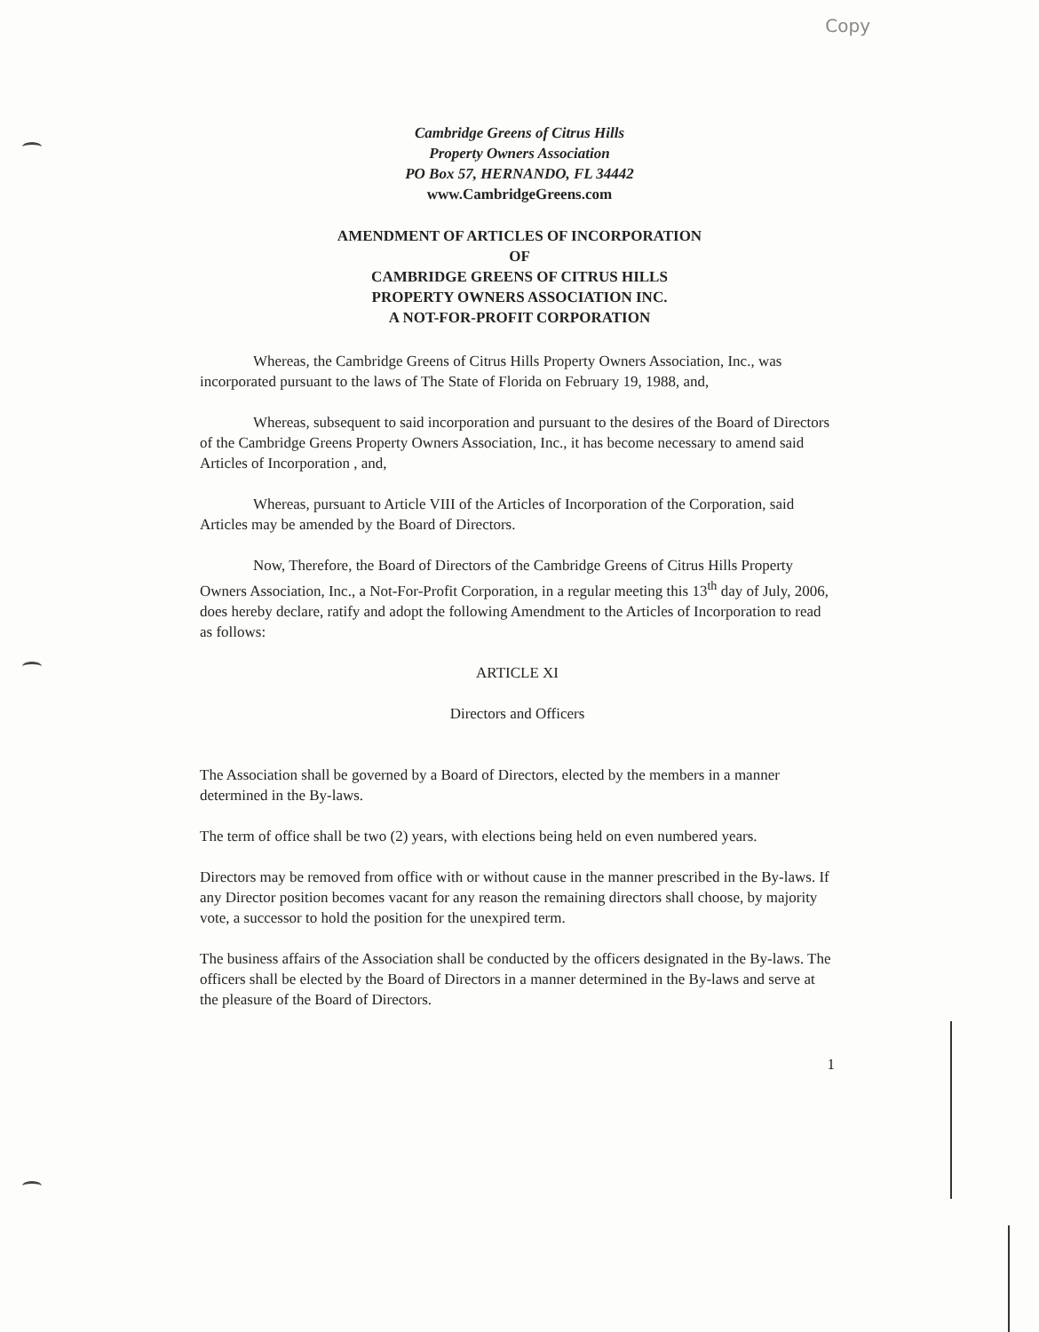Copy
Cambridge Greens of Citrus Hills
Property Owners Association
PO Box 57, HERNANDO, FL 34442
www.CambridgeGreens.com
AMENDMENT OF ARTICLES OF INCORPORATION
OF
CAMBRIDGE GREENS OF CITRUS HILLS
PROPERTY OWNERS ASSOCIATION INC.
A NOT-FOR-PROFIT CORPORATION
Whereas, the Cambridge Greens of Citrus Hills Property Owners Association, Inc., was incorporated pursuant to the laws of The State of Florida on February 19, 1988, and,
Whereas, subsequent to said incorporation and pursuant to the desires of the Board of Directors of the Cambridge Greens Property Owners Association, Inc., it has become necessary to amend said Articles of Incorporation , and,
Whereas, pursuant to Article VIII of the Articles of Incorporation of the Corporation, said Articles may be amended by the Board of Directors.
Now, Therefore, the Board of Directors of the Cambridge Greens of Citrus Hills Property Owners Association, Inc., a Not-For-Profit Corporation, in a regular meeting this 13<sup>th</sup> day of July, 2006, does hereby declare, ratify and adopt the following Amendment to the Articles of Incorporation to read as follows:
ARTICLE XI
Directors and Officers
The Association shall be governed by a Board of Directors, elected by the members in a manner determined in the By-laws.
The term of office shall be two (2) years, with elections being held on even numbered years.
Directors may be removed from office with or without cause in the manner prescribed in the By-laws. If any Director position becomes vacant for any reason the remaining directors shall choose, by majority vote, a successor to hold the position for the unexpired term.
The business affairs of the Association shall be conducted by the officers designated in the By-laws. The officers shall be elected by the Board of Directors in a manner determined in the By-laws and serve at the pleasure of the Board of Directors.
1